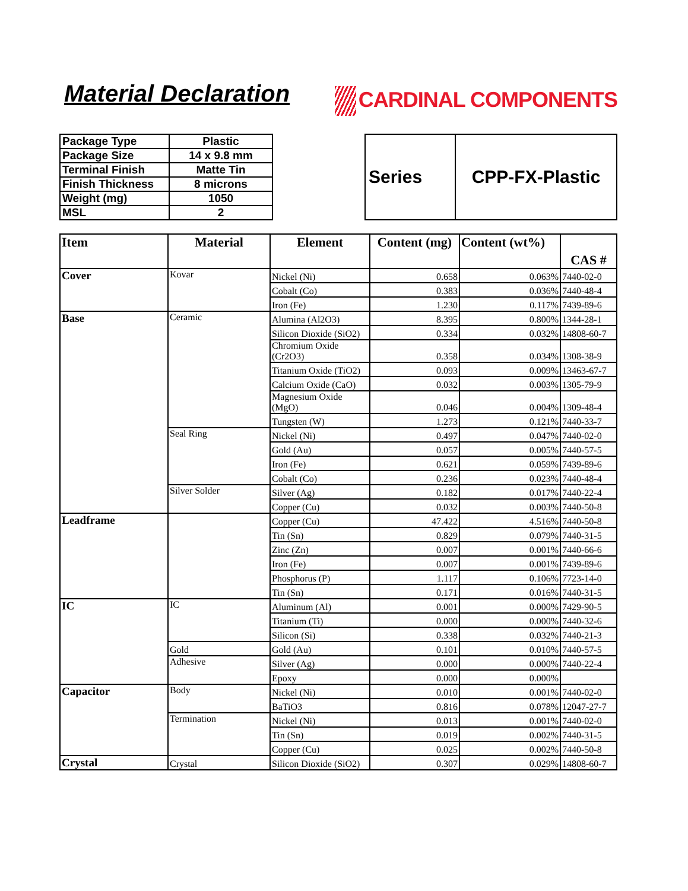Material Declaration
CARDINAL COMPONENTS
| Package Type | Plastic |
| Package Size | 14 x 9.8 mm |
| Terminal Finish | Matte Tin |
| Finish Thickness | 8 microns |
| Weight (mg) | 1050 |
| MSL | 2 |
| Series | CPP-FX-Plastic |
| Item | Material | Element | Content (mg) | Content (wt%) | CAS # |
| --- | --- | --- | --- | --- | --- |
| Cover | Kovar | Nickel (Ni) | 0.658 | 0.063% | 7440-02-0 |
| | | Cobalt (Co) | 0.383 | 0.036% | 7440-48-4 |
| | | Iron (Fe) | 1.230 | 0.117% | 7439-89-6 |
| Base | Ceramic | Alumina (Al2O3) | 8.395 | 0.800% | 1344-28-1 |
| | | Silicon Dioxide (SiO2) | 0.334 | 0.032% | 14808-60-7 |
| | | Chromium Oxide (Cr2O3) | 0.358 | 0.034% | 1308-38-9 |
| | | Titanium Oxide (TiO2) | 0.093 | 0.009% | 13463-67-7 |
| | | Calcium Oxide (CaO) | 0.032 | 0.003% | 1305-79-9 |
| | | Magnesium Oxide (MgO) | 0.046 | 0.004% | 1309-48-4 |
| | | Tungsten (W) | 1.273 | 0.121% | 7440-33-7 |
| | Seal Ring | Nickel (Ni) | 0.497 | 0.047% | 7440-02-0 |
| | | Gold (Au) | 0.057 | 0.005% | 7440-57-5 |
| | | Iron (Fe) | 0.621 | 0.059% | 7439-89-6 |
| | | Cobalt (Co) | 0.236 | 0.023% | 7440-48-4 |
| | Silver Solder | Silver (Ag) | 0.182 | 0.017% | 7440-22-4 |
| | | Copper (Cu) | 0.032 | 0.003% | 7440-50-8 |
| Leadframe | | Copper (Cu) | 47.422 | 4.516% | 7440-50-8 |
| | | Tin (Sn) | 0.829 | 0.079% | 7440-31-5 |
| | | Zinc (Zn) | 0.007 | 0.001% | 7440-66-6 |
| | | Iron (Fe) | 0.007 | 0.001% | 7439-89-6 |
| | | Phosphorus (P) | 1.117 | 0.106% | 7723-14-0 |
| | | Tin (Sn) | 0.171 | 0.016% | 7440-31-5 |
| IC | IC | Aluminum (Al) | 0.001 | 0.000% | 7429-90-5 |
| | | Titanium (Ti) | 0.000 | 0.000% | 7440-32-6 |
| | | Silicon (Si) | 0.338 | 0.032% | 7440-21-3 |
| | Gold | Gold (Au) | 0.101 | 0.010% | 7440-57-5 |
| | Adhesive | Silver (Ag) | 0.000 | 0.000% | 7440-22-4 |
| | | Epoxy | 0.000 | 0.000% | |
| Capacitor | Body | Nickel (Ni) | 0.010 | 0.001% | 7440-02-0 |
| | | BaTiO3 | 0.816 | 0.078% | 12047-27-7 |
| | Termination | Nickel (Ni) | 0.013 | 0.001% | 7440-02-0 |
| | | Tin (Sn) | 0.019 | 0.002% | 7440-31-5 |
| | | Copper (Cu) | 0.025 | 0.002% | 7440-50-8 |
| Crystal | Crystal | Silicon Dioxide (SiO2) | 0.307 | 0.029% | 14808-60-7 |